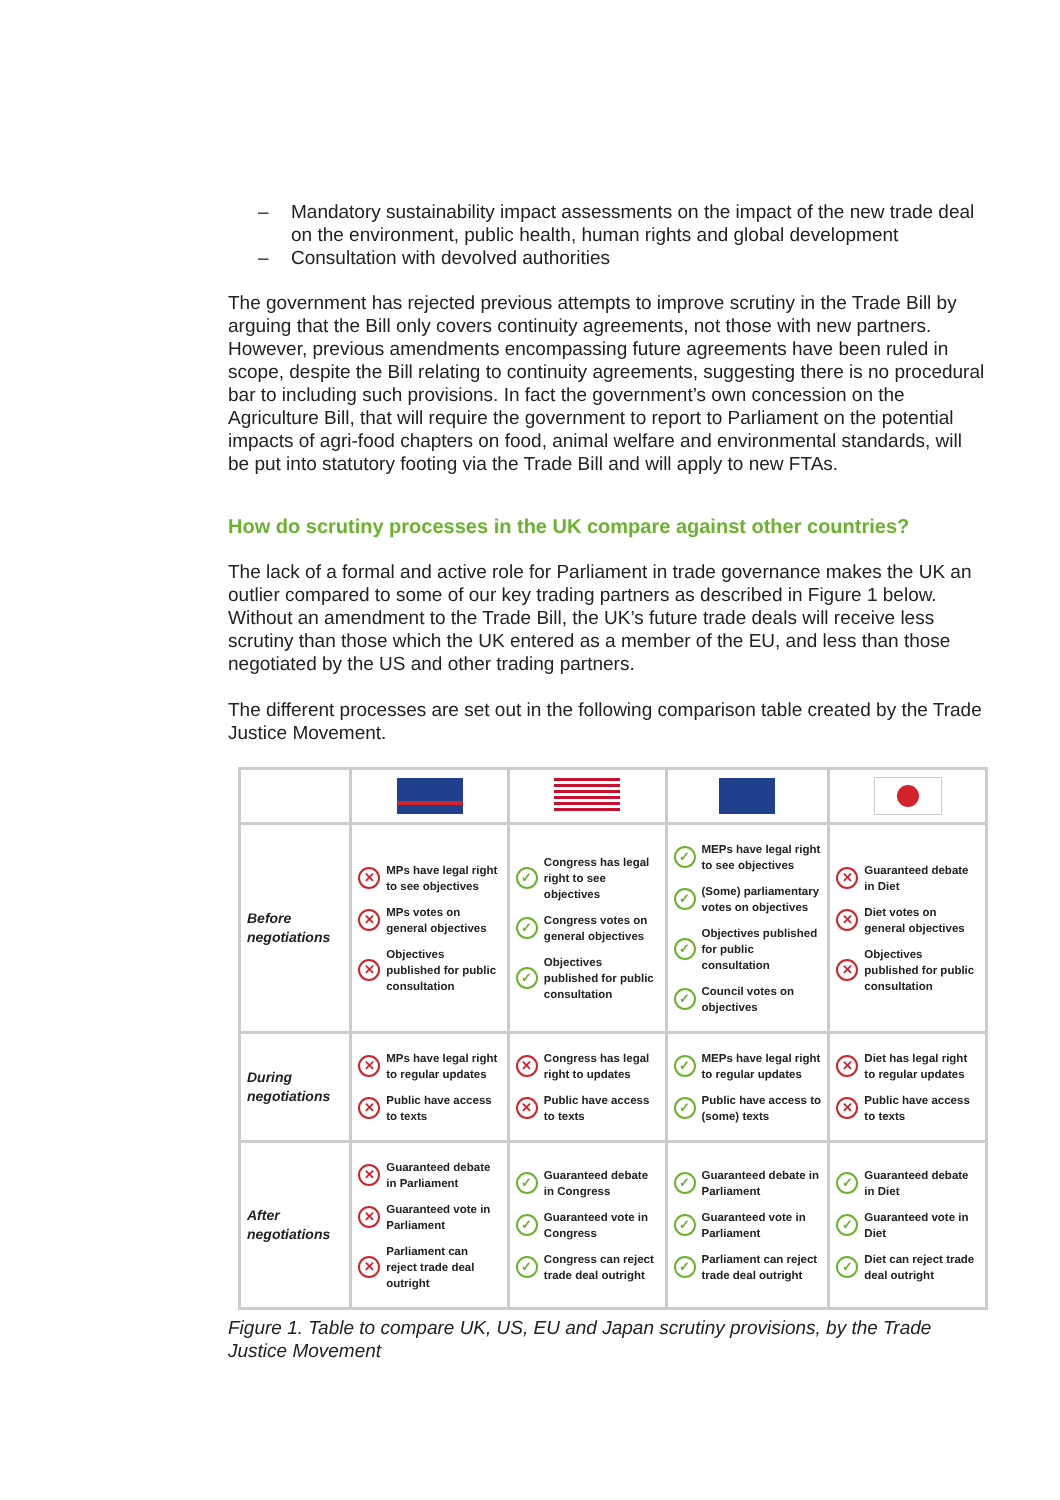– Mandatory sustainability impact assessments on the impact of the new trade deal on the environment, public health, human rights and global development
– Consultation with devolved authorities
The government has rejected previous attempts to improve scrutiny in the Trade Bill by arguing that the Bill only covers continuity agreements, not those with new partners. However, previous amendments encompassing future agreements have been ruled in scope, despite the Bill relating to continuity agreements, suggesting there is no procedural bar to including such provisions. In fact the government’s own concession on the Agriculture Bill, that will require the government to report to Parliament on the potential impacts of agri-food chapters on food, animal welfare and environmental standards, will be put into statutory footing via the Trade Bill and will apply to new FTAs.
How do scrutiny processes in the UK compare against other countries?
The lack of a formal and active role for Parliament in trade governance makes the UK an outlier compared to some of our key trading partners as described in Figure 1 below. Without an amendment to the Trade Bill, the UK’s future trade deals will receive less scrutiny than those which the UK entered as a member of the EU, and less than those negotiated by the US and other trading partners.
The different processes are set out in the following comparison table created by the Trade Justice Movement.
| Before negotiations | ✕ MPs have legal right to see objectives ✕ MPs votes on general objectives ✕ Objectives published for public consultation | ✓ Congress has legal right to see objectives ✓ Congress votes on general objectives ✓ Objectives published for public consultation | ✓ MEPs have legal right to see objectives ✓ (Some) parliamentary votes on objectives ✓ Objectives published for public consultation ✓ Council votes on objectives | ✕ Guaranteed debate in Diet ✕ Diet votes on general objectives ✕ Objectives published for public consultation |
| During negotiations | ✕ MPs have legal right to regular updates ✕ Public have access to texts | ✕ Congress has legal right to updates ✕ Public have access to texts | ✓ MEPs have legal right to regular updates ✓ Public have access to (some) texts | ✕ Diet has legal right to regular updates ✕ Public have access to texts |
| After negotiations | ✕ Guaranteed debate in Parliament ✕ Guaranteed vote in Parliament ✕ Parliament can reject trade deal outright | ✓ Guaranteed debate in Congress ✓ Guaranteed vote in Congress ✓ Congress can reject trade deal outright | ✓ Guaranteed debate in Parliament ✓ Guaranteed vote in Parliament ✓ Parliament can reject trade deal outright | ✓ Guaranteed debate in Diet ✓ Guaranteed vote in Diet ✓ Diet can reject trade deal outright |
Figure 1. Table to compare UK, US, EU and Japan scrutiny provisions, by the Trade Justice Movement